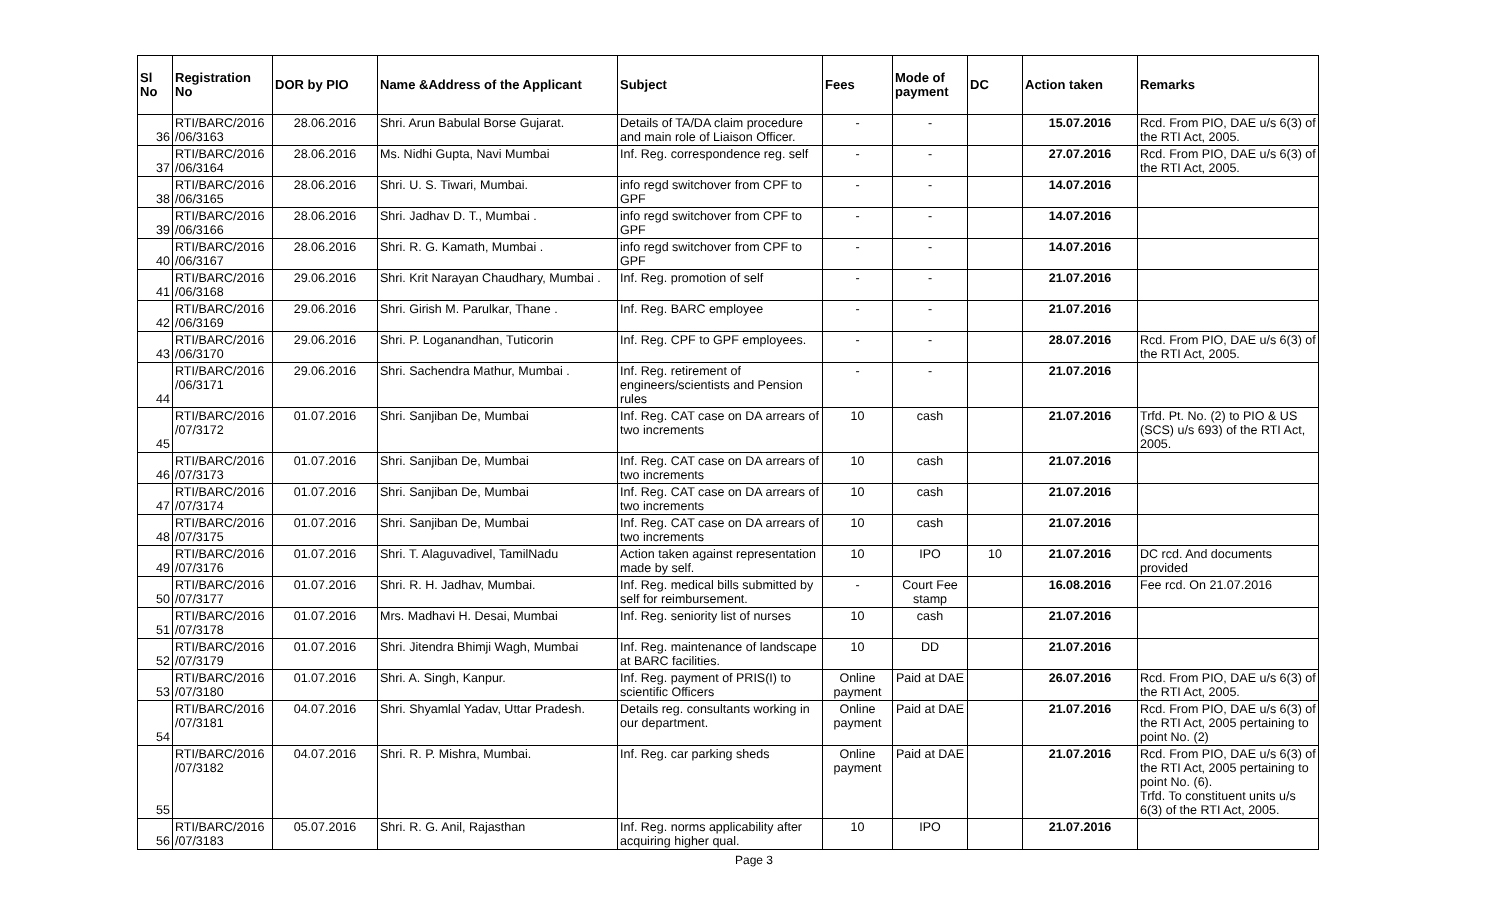| Sl No | Registration No | DOR by PIO | Name &Address of the Applicant | Subject | Fees | Mode of payment | DC | Action taken | Remarks |
| --- | --- | --- | --- | --- | --- | --- | --- | --- | --- |
| 36 | RTI/BARC/2016 /06/3163 | 28.06.2016 | Shri. Arun Babulal Borse Gujarat. | Details of TA/DA claim procedure and main role of Liaison Officer. | - | - | | 15.07.2016 | Rcd. From PIO, DAE u/s 6(3) of the RTI Act, 2005. |
| 37 | RTI/BARC/2016 /06/3164 | 28.06.2016 | Ms. Nidhi Gupta, Navi Mumbai | Inf. Reg. correspondence reg. self | - | - | | 27.07.2016 | Rcd. From PIO, DAE u/s 6(3) of the RTI Act, 2005. |
| 38 | RTI/BARC/2016 /06/3165 | 28.06.2016 | Shri. U. S. Tiwari, Mumbai. | info regd switchover from CPF to GPF | - | - | | 14.07.2016 | |
| 39 | RTI/BARC/2016 /06/3166 | 28.06.2016 | Shri. Jadhav D. T., Mumbai . | info regd switchover from CPF to GPF | - | - | | 14.07.2016 | |
| 40 | RTI/BARC/2016 /06/3167 | 28.06.2016 | Shri. R. G. Kamath, Mumbai . | info regd switchover from CPF to GPF | - | - | | 14.07.2016 | |
| 41 | RTI/BARC/2016 /06/3168 | 29.06.2016 | Shri. Krit Narayan Chaudhary, Mumbai . | Inf. Reg. promotion of self | - | - | | 21.07.2016 | |
| 42 | RTI/BARC/2016 /06/3169 | 29.06.2016 | Shri. Girish M. Parulkar, Thane . | Inf. Reg. BARC employee | - | - | | 21.07.2016 | |
| 43 | RTI/BARC/2016 /06/3170 | 29.06.2016 | Shri. P. Loganandhan, Tuticorin | Inf. Reg. CPF to GPF employees. | - | - | | 28.07.2016 | Rcd. From PIO, DAE u/s 6(3) of the RTI Act, 2005. |
| 44 | RTI/BARC/2016 /06/3171 | 29.06.2016 | Shri. Sachendra Mathur, Mumbai . | Inf. Reg. retirement of engineers/scientists and Pension rules | - | - | | 21.07.2016 | |
| 45 | RTI/BARC/2016 /07/3172 | 01.07.2016 | Shri. Sanjiban De, Mumbai | Inf. Reg. CAT case on DA arrears of two increments | 10 | cash | | 21.07.2016 | Trfd. Pt. No. (2) to PIO & US (SCS) u/s 693) of the RTI Act, 2005. |
| 46 | RTI/BARC/2016 /07/3173 | 01.07.2016 | Shri. Sanjiban De, Mumbai | Inf. Reg. CAT case on DA arrears of two increments | 10 | cash | | 21.07.2016 | |
| 47 | RTI/BARC/2016 /07/3174 | 01.07.2016 | Shri. Sanjiban De, Mumbai | Inf. Reg. CAT case on DA arrears of two increments | 10 | cash | | 21.07.2016 | |
| 48 | RTI/BARC/2016 /07/3175 | 01.07.2016 | Shri. Sanjiban De, Mumbai | Inf. Reg. CAT case on DA arrears of two increments | 10 | cash | | 21.07.2016 | |
| 49 | RTI/BARC/2016 /07/3176 | 01.07.2016 | Shri. T. Alaguvadivel, TamilNadu | Action taken against representation made by self. | 10 | IPO | 10 | 21.07.2016 | DC rcd. And documents provided |
| 50 | RTI/BARC/2016 /07/3177 | 01.07.2016 | Shri. R. H. Jadhav, Mumbai. | Inf. Reg. medical bills submitted by self for reimbursement. | - | Court Fee stamp | | 16.08.2016 | Fee rcd. On 21.07.2016 |
| 51 | RTI/BARC/2016 /07/3178 | 01.07.2016 | Mrs. Madhavi H. Desai, Mumbai | Inf. Reg. seniority list of nurses | 10 | cash | | 21.07.2016 | |
| 52 | RTI/BARC/2016 /07/3179 | 01.07.2016 | Shri. Jitendra Bhimji Wagh, Mumbai | Inf. Reg. maintenance of landscape at BARC facilities. | 10 | DD | | 21.07.2016 | |
| 53 | RTI/BARC/2016 /07/3180 | 01.07.2016 | Shri. A. Singh, Kanpur. | Inf. Reg. payment of PRIS(I) to scientific Officers | Online payment | Paid at DAE | | 26.07.2016 | Rcd. From PIO, DAE u/s 6(3) of the RTI Act, 2005. |
| 54 | RTI/BARC/2016 /07/3181 | 04.07.2016 | Shri. Shyamlal Yadav, Uttar Pradesh. | Details reg. consultants working in our department. | Online payment | Paid at DAE | | 21.07.2016 | Rcd. From PIO, DAE u/s 6(3) of the RTI Act, 2005 pertaining to point No. (2) |
| 55 | RTI/BARC/2016 /07/3182 | 04.07.2016 | Shri. R. P. Mishra, Mumbai. | Inf. Reg. car parking sheds | Online payment | Paid at DAE | | 21.07.2016 | Rcd. From PIO, DAE u/s 6(3) of the RTI Act, 2005 pertaining to point No. (6). Trfd. To constituent units u/s 6(3) of the RTI Act, 2005. |
| 56 | RTI/BARC/2016 /07/3183 | 05.07.2016 | Shri. R. G. Anil, Rajasthan | Inf. Reg. norms applicability after acquiring higher qual. | 10 | IPO | | 21.07.2016 | |
Page 3